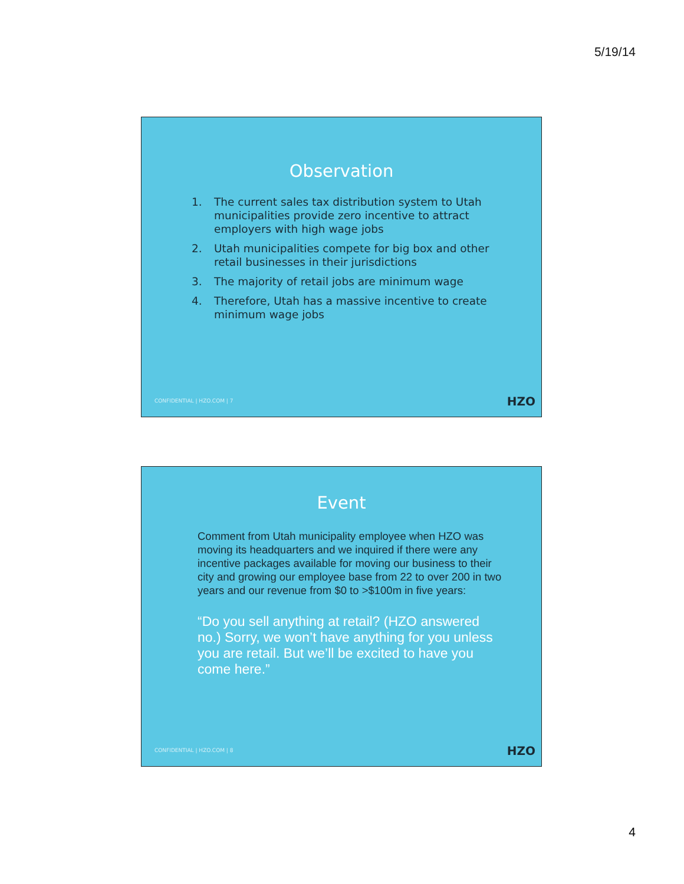5/19/14
Observation
1. The current sales tax distribution system to Utah municipalities provide zero incentive to attract employers with high wage jobs
2. Utah municipalities compete for big box and other retail businesses in their jurisdictions
3. The majority of retail jobs are minimum wage
4. Therefore, Utah has a massive incentive to create minimum wage jobs
CONFIDENTIAL | HZO.COM | 7 HZO
Event
Comment from Utah municipality employee when HZO was moving its headquarters and we inquired if there were any incentive packages available for moving our business to their city and growing our employee base from 22 to over 200 in two years and our revenue from $0 to >$100m in five years:
“Do you sell anything at retail? (HZO answered no.) Sorry, we won’t have anything for you unless you are retail. But we’ll be excited to have you come here.”
CONFIDENTIAL | HZO.COM | 8 HZO
4